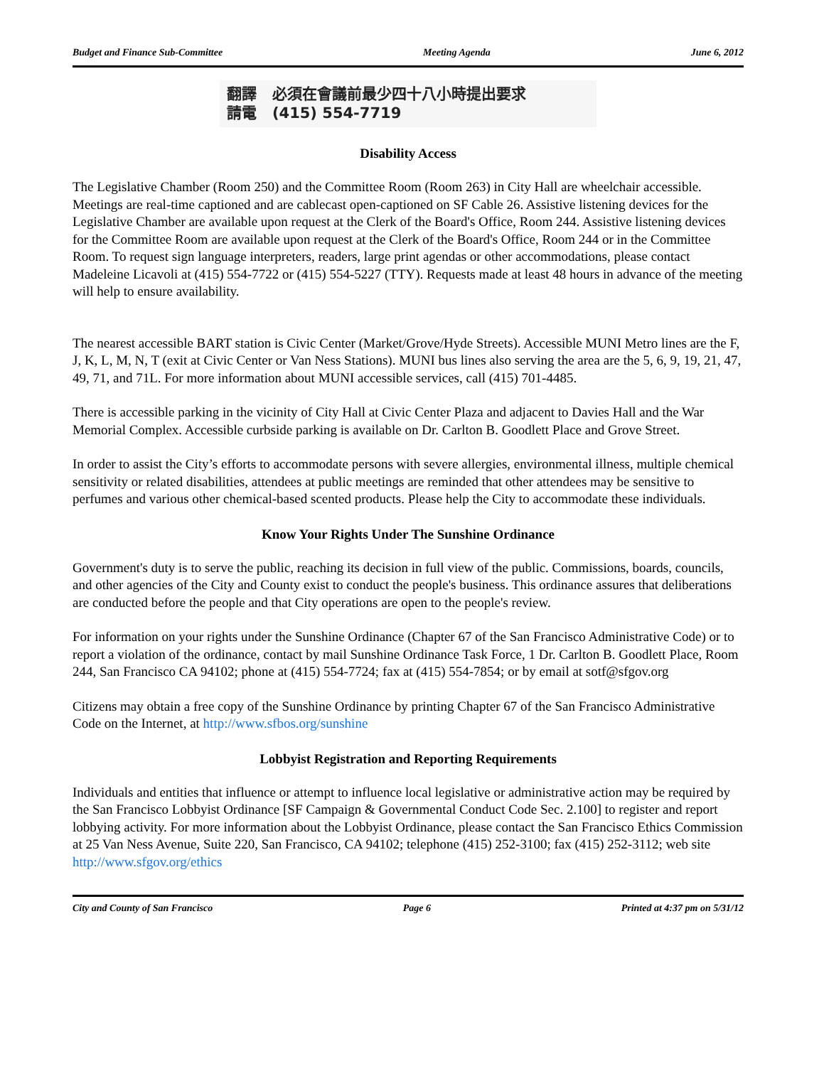Budget and Finance Sub-Committee Meeting Agenda June 6, 2012
翻譯 必須在會議前最少四十八小時提出要求
請電 (415) 554-7719
Disability Access
The Legislative Chamber (Room 250) and the Committee Room (Room 263) in City Hall are wheelchair accessible. Meetings are real-time captioned and are cablecast open-captioned on SF Cable 26. Assistive listening devices for the Legislative Chamber are available upon request at the Clerk of the Board's Office, Room 244. Assistive listening devices for the Committee Room are available upon request at the Clerk of the Board's Office, Room 244 or in the Committee Room. To request sign language interpreters, readers, large print agendas or other accommodations, please contact Madeleine Licavoli at (415) 554-7722 or (415) 554-5227 (TTY). Requests made at least 48 hours in advance of the meeting will help to ensure availability.
The nearest accessible BART station is Civic Center (Market/Grove/Hyde Streets). Accessible MUNI Metro lines are the F, J, K, L, M, N, T (exit at Civic Center or Van Ness Stations). MUNI bus lines also serving the area are the 5, 6, 9, 19, 21, 47, 49, 71, and 71L. For more information about MUNI accessible services, call (415) 701-4485.
There is accessible parking in the vicinity of City Hall at Civic Center Plaza and adjacent to Davies Hall and the War Memorial Complex. Accessible curbside parking is available on Dr. Carlton B. Goodlett Place and Grove Street.
In order to assist the City’s efforts to accommodate persons with severe allergies, environmental illness, multiple chemical sensitivity or related disabilities, attendees at public meetings are reminded that other attendees may be sensitive to perfumes and various other chemical-based scented products. Please help the City to accommodate these individuals.
Know Your Rights Under The Sunshine Ordinance
Government's duty is to serve the public, reaching its decision in full view of the public. Commissions, boards, councils, and other agencies of the City and County exist to conduct the people's business. This ordinance assures that deliberations are conducted before the people and that City operations are open to the people's review.
For information on your rights under the Sunshine Ordinance (Chapter 67 of the San Francisco Administrative Code) or to report a violation of the ordinance, contact by mail Sunshine Ordinance Task Force, 1 Dr. Carlton B. Goodlett Place, Room 244, San Francisco CA 94102; phone at (415) 554-7724; fax at (415) 554-7854; or by email at sotf@sfgov.org
Citizens may obtain a free copy of the Sunshine Ordinance by printing Chapter 67 of the San Francisco Administrative Code on the Internet, at http://www.sfbos.org/sunshine
Lobbyist Registration and Reporting Requirements
Individuals and entities that influence or attempt to influence local legislative or administrative action may be required by the San Francisco Lobbyist Ordinance [SF Campaign & Governmental Conduct Code Sec. 2.100] to register and report lobbying activity. For more information about the Lobbyist Ordinance, please contact the San Francisco Ethics Commission at 25 Van Ness Avenue, Suite 220, San Francisco, CA 94102; telephone (415) 252-3100; fax (415) 252-3112; web site http://www.sfgov.org/ethics
City and County of San Francisco Page 6 Printed at 4:37 pm on 5/31/12